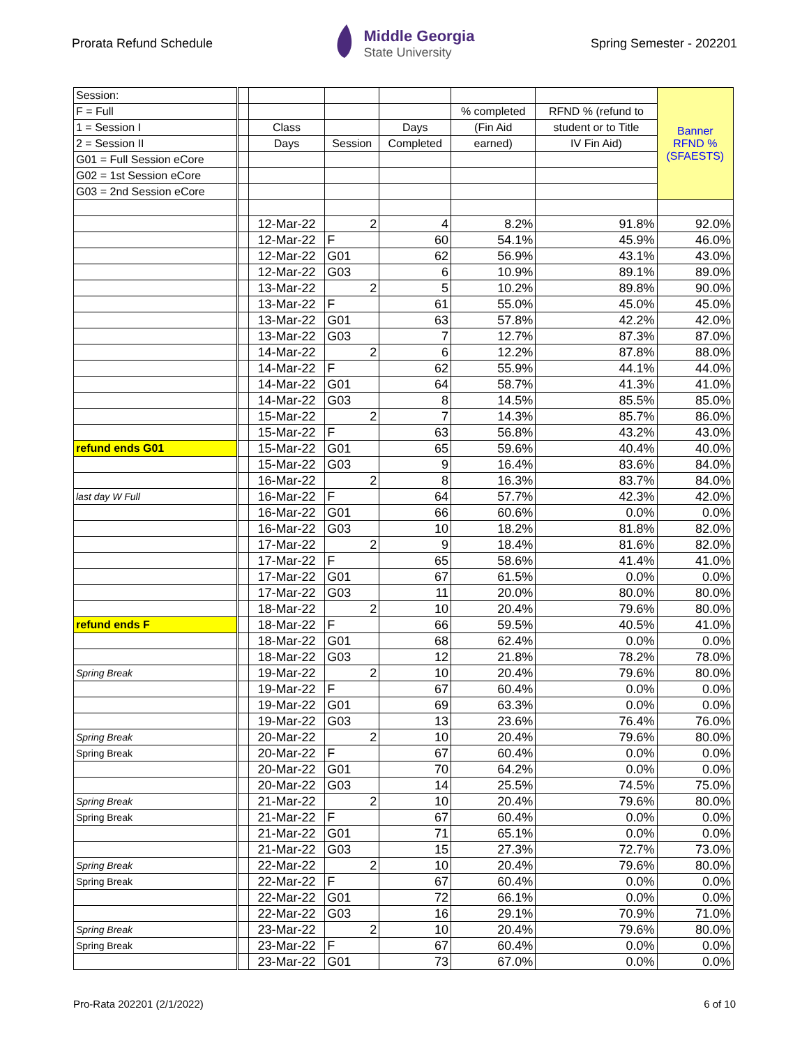Prorata Refund Schedule
Middle Georgia
State University
Spring Semester - 202201
| Session: | | | | | | | Banner RFND % (SFAESTS) |
| F = Full | | | | | % completed | RFND % (refund to | |
| 1 = Session I | | Class | | Days | (Fin Aid | student or to Title | |
| 2 = Session II | | Days | Session | Completed | earned) | IV Fin Aid) | |
| G01 = Full Session eCore | | | | | | | |
| G02 = 1st Session eCore | | | | | | | |
| G03 = 2nd Session eCore | | | | | | | |
| | | 12-Mar-22 | 2 | 4 | 8.2% | 91.8% | 92.0% |
| | | 12-Mar-22 | F | 60 | 54.1% | 45.9% | 46.0% |
| | | 12-Mar-22 | G01 | 62 | 56.9% | 43.1% | 43.0% |
| | | 12-Mar-22 | G03 | 6 | 10.9% | 89.1% | 89.0% |
| | | 13-Mar-22 | 2 | 5 | 10.2% | 89.8% | 90.0% |
| | | 13-Mar-22 | F | 61 | 55.0% | 45.0% | 45.0% |
| | | 13-Mar-22 | G01 | 63 | 57.8% | 42.2% | 42.0% |
| | | 13-Mar-22 | G03 | 7 | 12.7% | 87.3% | 87.0% |
| | | 14-Mar-22 | 2 | 6 | 12.2% | 87.8% | 88.0% |
| | | 14-Mar-22 | F | 62 | 55.9% | 44.1% | 44.0% |
| | | 14-Mar-22 | G01 | 64 | 58.7% | 41.3% | 41.0% |
| | | 14-Mar-22 | G03 | 8 | 14.5% | 85.5% | 85.0% |
| | | 15-Mar-22 | 2 | 7 | 14.3% | 85.7% | 86.0% |
| | | 15-Mar-22 | F | 63 | 56.8% | 43.2% | 43.0% |
| refund ends G01 | | 15-Mar-22 | G01 | 65 | 59.6% | 40.4% | 40.0% |
| | | 15-Mar-22 | G03 | 9 | 16.4% | 83.6% | 84.0% |
| | | 16-Mar-22 | 2 | 8 | 16.3% | 83.7% | 84.0% |
| last day W Full | | 16-Mar-22 | F | 64 | 57.7% | 42.3% | 42.0% |
| | | 16-Mar-22 | G01 | 66 | 60.6% | 0.0% | 0.0% |
| | | 16-Mar-22 | G03 | 10 | 18.2% | 81.8% | 82.0% |
| | | 17-Mar-22 | 2 | 9 | 18.4% | 81.6% | 82.0% |
| | | 17-Mar-22 | F | 65 | 58.6% | 41.4% | 41.0% |
| | | 17-Mar-22 | G01 | 67 | 61.5% | 0.0% | 0.0% |
| | | 17-Mar-22 | G03 | 11 | 20.0% | 80.0% | 80.0% |
| | | 18-Mar-22 | 2 | 10 | 20.4% | 79.6% | 80.0% |
| refund ends F | | 18-Mar-22 | F | 66 | 59.5% | 40.5% | 41.0% |
| | | 18-Mar-22 | G01 | 68 | 62.4% | 0.0% | 0.0% |
| | | 18-Mar-22 | G03 | 12 | 21.8% | 78.2% | 78.0% |
| Spring Break | | 19-Mar-22 | 2 | 10 | 20.4% | 79.6% | 80.0% |
| | | 19-Mar-22 | F | 67 | 60.4% | 0.0% | 0.0% |
| | | 19-Mar-22 | G01 | 69 | 63.3% | 0.0% | 0.0% |
| | | 19-Mar-22 | G03 | 13 | 23.6% | 76.4% | 76.0% |
| Spring Break | | 20-Mar-22 | 2 | 10 | 20.4% | 79.6% | 80.0% |
| Spring Break | | 20-Mar-22 | F | 67 | 60.4% | 0.0% | 0.0% |
| | | 20-Mar-22 | G01 | 70 | 64.2% | 0.0% | 0.0% |
| | | 20-Mar-22 | G03 | 14 | 25.5% | 74.5% | 75.0% |
| Spring Break | | 21-Mar-22 | 2 | 10 | 20.4% | 79.6% | 80.0% |
| Spring Break | | 21-Mar-22 | F | 67 | 60.4% | 0.0% | 0.0% |
| | | 21-Mar-22 | G01 | 71 | 65.1% | 0.0% | 0.0% |
| | | 21-Mar-22 | G03 | 15 | 27.3% | 72.7% | 73.0% |
| Spring Break | | 22-Mar-22 | 2 | 10 | 20.4% | 79.6% | 80.0% |
| Spring Break | | 22-Mar-22 | F | 67 | 60.4% | 0.0% | 0.0% |
| | | 22-Mar-22 | G01 | 72 | 66.1% | 0.0% | 0.0% |
| | | 22-Mar-22 | G03 | 16 | 29.1% | 70.9% | 71.0% |
| Spring Break | | 23-Mar-22 | 2 | 10 | 20.4% | 79.6% | 80.0% |
| Spring Break | | 23-Mar-22 | F | 67 | 60.4% | 0.0% | 0.0% |
| | | 23-Mar-22 | G01 | 73 | 67.0% | 0.0% | 0.0% |
Pro-Rata 202201 (2/1/2022) 6 of 10